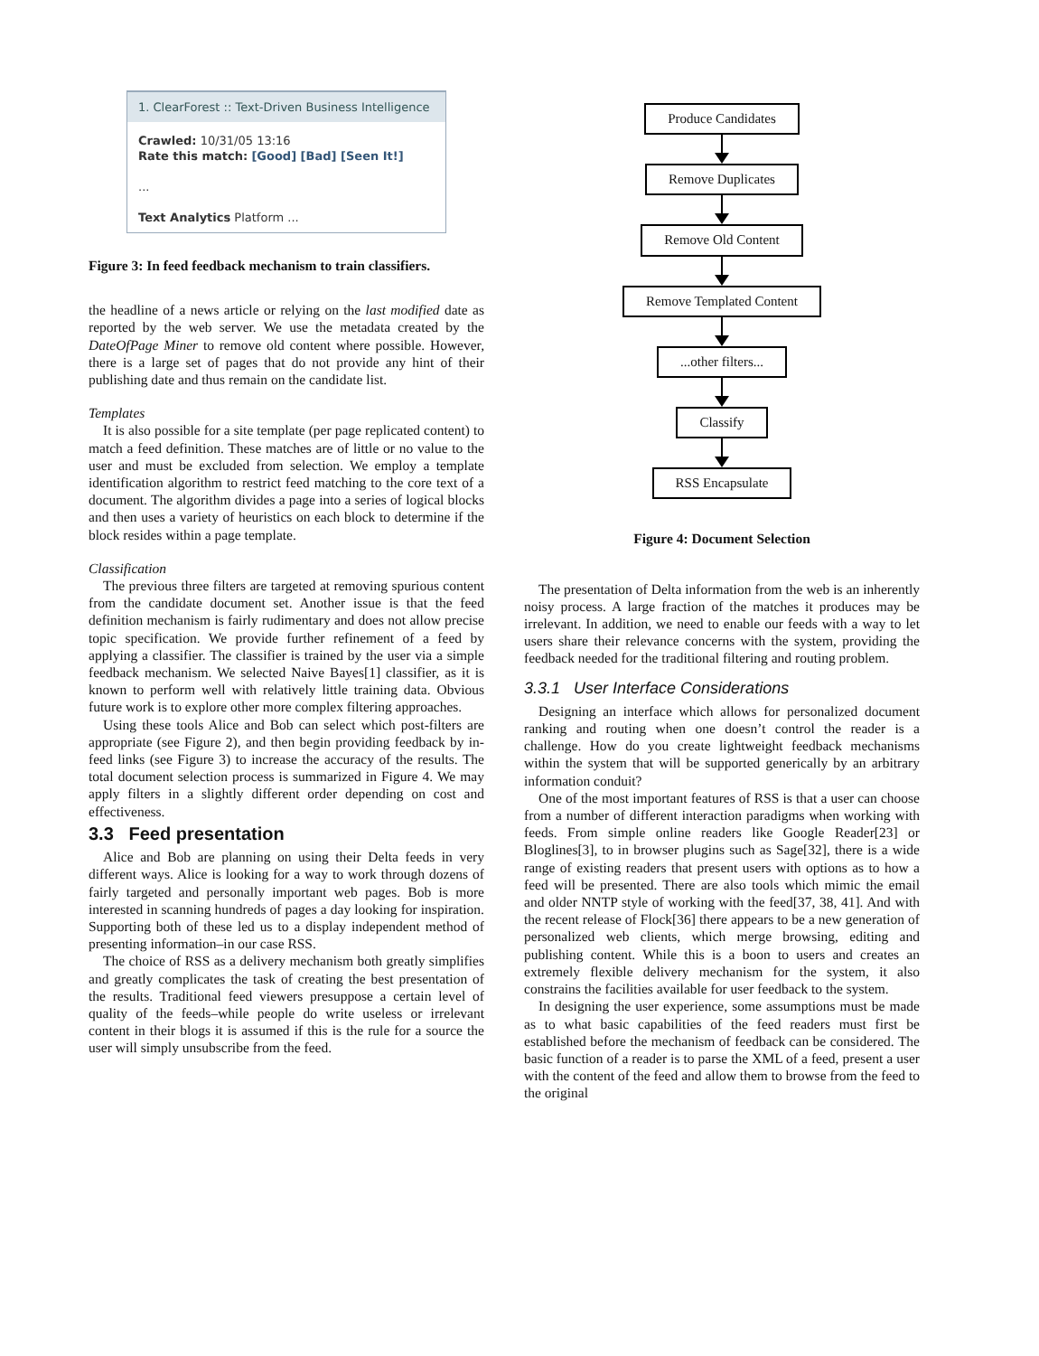1. ClearForest :: Text-Driven Business Intelligence
Crawled: 10/31/05 13:16
Rate this match: [Good] [Bad] [Seen It!]
...
Text Analytics Platform ...
Figure 3: In feed feedback mechanism to train classifiers.
the headline of a news article or relying on the last modified date as reported by the web server. We use the metadata created by the DateOfPage Miner to remove old content where possible. However, there is a large set of pages that do not provide any hint of their publishing date and thus remain on the candidate list.
Templates
It is also possible for a site template (per page replicated content) to match a feed definition. These matches are of little or no value to the user and must be excluded from selection. We employ a template identification algorithm to restrict feed matching to the core text of a document. The algorithm divides a page into a series of logical blocks and then uses a variety of heuristics on each block to determine if the block resides within a page template.
Classification
The previous three filters are targeted at removing spurious content from the candidate document set. Another issue is that the feed definition mechanism is fairly rudimentary and does not allow precise topic specification. We provide further refinement of a feed by applying a classifier. The classifier is trained by the user via a simple feedback mechanism. We selected Naive Bayes[1] classifier, as it is known to perform well with relatively little training data. Obvious future work is to explore other more complex filtering approaches.
Using these tools Alice and Bob can select which post-filters are appropriate (see Figure 2), and then begin providing feedback by in-feed links (see Figure 3) to increase the accuracy of the results. The total document selection process is summarized in Figure 4. We may apply filters in a slightly different order depending on cost and effectiveness.
3.3 Feed presentation
Alice and Bob are planning on using their Delta feeds in very different ways. Alice is looking for a way to work through dozens of fairly targeted and personally important web pages. Bob is more interested in scanning hundreds of pages a day looking for inspiration. Supporting both of these led us to a display independent method of presenting information–in our case RSS.
The choice of RSS as a delivery mechanism both greatly simplifies and greatly complicates the task of creating the best presentation of the results. Traditional feed viewers presuppose a certain level of quality of the feeds–while people do write useless or irrelevant content in their blogs it is assumed if this is the rule for a source the user will simply unsubscribe from the feed.
Produce Candidates
Remove Duplicates
Remove Old Content
Remove Templated Content
...other filters...
Classify
RSS Encapsulate
Figure 4: Document Selection
The presentation of Delta information from the web is an inherently noisy process. A large fraction of the matches it produces may be irrelevant. In addition, we need to enable our feeds with a way to let users share their relevance concerns with the system, providing the feedback needed for the traditional filtering and routing problem.
3.3.1 User Interface Considerations
Designing an interface which allows for personalized document ranking and routing when one doesn’t control the reader is a challenge. How do you create lightweight feedback mechanisms within the system that will be supported generically by an arbitrary information conduit?
One of the most important features of RSS is that a user can choose from a number of different interaction paradigms when working with feeds. From simple online readers like Google Reader[23] or Bloglines[3], to in browser plugins such as Sage[32], there is a wide range of existing readers that present users with options as to how a feed will be presented. There are also tools which mimic the email and older NNTP style of working with the feed[37, 38, 41]. And with the recent release of Flock[36] there appears to be a new generation of personalized web clients, which merge browsing, editing and publishing content. While this is a boon to users and creates an extremely flexible delivery mechanism for the system, it also constrains the facilities available for user feedback to the system.
In designing the user experience, some assumptions must be made as to what basic capabilities of the feed readers must first be established before the mechanism of feedback can be considered. The basic function of a reader is to parse the XML of a feed, present a user with the content of the feed and allow them to browse from the feed to the original